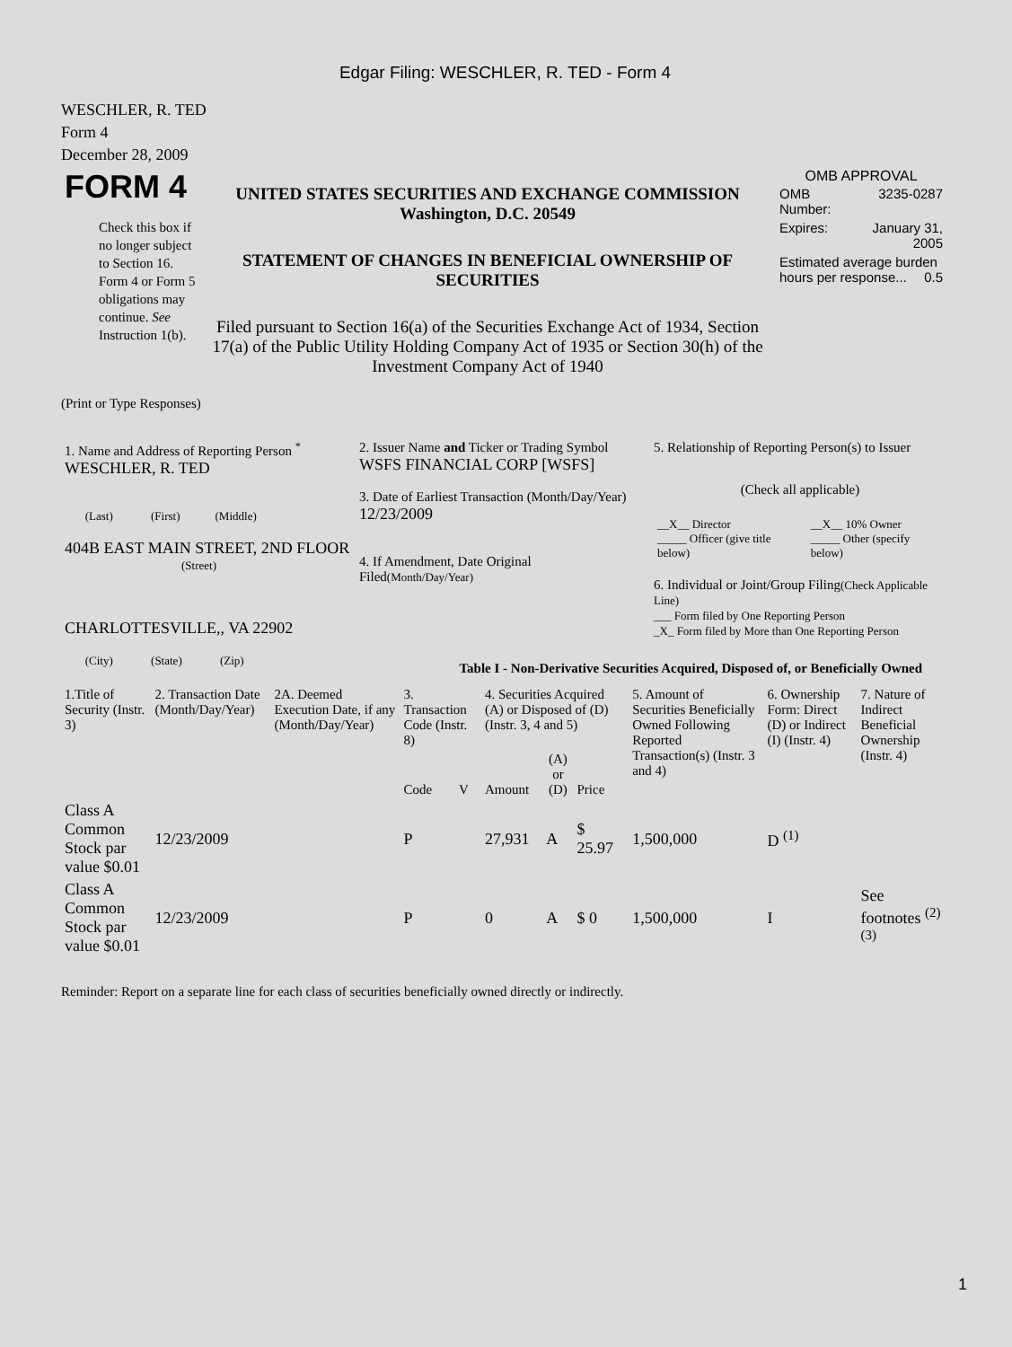Edgar Filing: WESCHLER, R. TED - Form 4
WESCHLER, R. TED
Form 4
December 28, 2009
| FORM 4 Check this box if no longer subject to Section 16. Form 4 or Form 5 obligations may continue. See Instruction 1(b). | UNITED STATES SECURITIES AND EXCHANGE COMMISSION Washington, D.C. 20549 STATEMENT OF CHANGES IN BENEFICIAL OWNERSHIP OF SECURITIES Filed pursuant to Section 16(a) of the Securities Exchange Act of 1934, Section 17(a) of the Public Utility Holding Company Act of 1935 or Section 30(h) of the Investment Company Act of 1940 | OMB APPROVAL / OMB Number: / 3235-0287 / / Expires: / January 31, 2005 / / Estimated average burden hours per response... 0.5 / / |
(Print or Type Responses)
| 1. Name and Address of Reporting Person <sup>*</sup> WESCHLER, R. TED (Last) (First) (Middle) 404B EAST MAIN STREET, 2ND FLOOR (Street) CHARLOTTESVILLE,, VA 22902 (City) (State) (Zip) | 2. Issuer Name and Ticker or Trading Symbol WSFS FINANCIAL CORP [WSFS] 3. Date of Earliest Transaction (Month/Day/Year) 12/23/2009 4. If Amendment, Date Original Filed (Month/Day/Year) | 5. Relationship of Reporting Person(s) to Issuer (Check all applicable) / __X__ Director _____ Officer (give title below) / __X__ 10% Owner _____ Other (specify below) / 6. Individual or Joint/Group Filing (Check Applicable Line) ___ Form filed by One Reporting Person _X_ Form filed by More than One Reporting Person |
Table I - Non-Derivative Securities Acquired, Disposed of, or Beneficially Owned
| 1.Title of Security (Instr. 3) | 2. Transaction Date (Month/Day/Year) | 2A. Deemed Execution Date, if any (Month/Day/Year) | 3. Transaction Code (Instr. 8) | | 4. Securities Acquired (A) or Disposed of (D) (Instr. 3, 4 and 5) | | | 5. Amount of Securities Beneficially Owned Following Reported Transaction(s) (Instr. 3 and 4) | 6. Ownership Form: Direct (D) or Indirect (I) (Instr. 4) | 7. Nature of Indirect Beneficial Ownership (Instr. 4) |
| --- | --- | --- | --- | --- | --- | --- | --- | --- | --- | --- |
| | | | Code | V | Amount | (A) or (D) | Price | | | |
| Class A Common Stock par value $0.01 | 12/23/2009 | | P | | 27,931 | A | $ 25.97 | 1,500,000 | D <sup>(1)</sup> | |
| Class A Common Stock par value $0.01 | 12/23/2009 | | P | | 0 | A | $ 0 | 1,500,000 | I | See footnotes <sup>(2)</sup> <sup>(3)</sup> |
Reminder: Report on a separate line for each class of securities beneficially owned directly or indirectly.
1